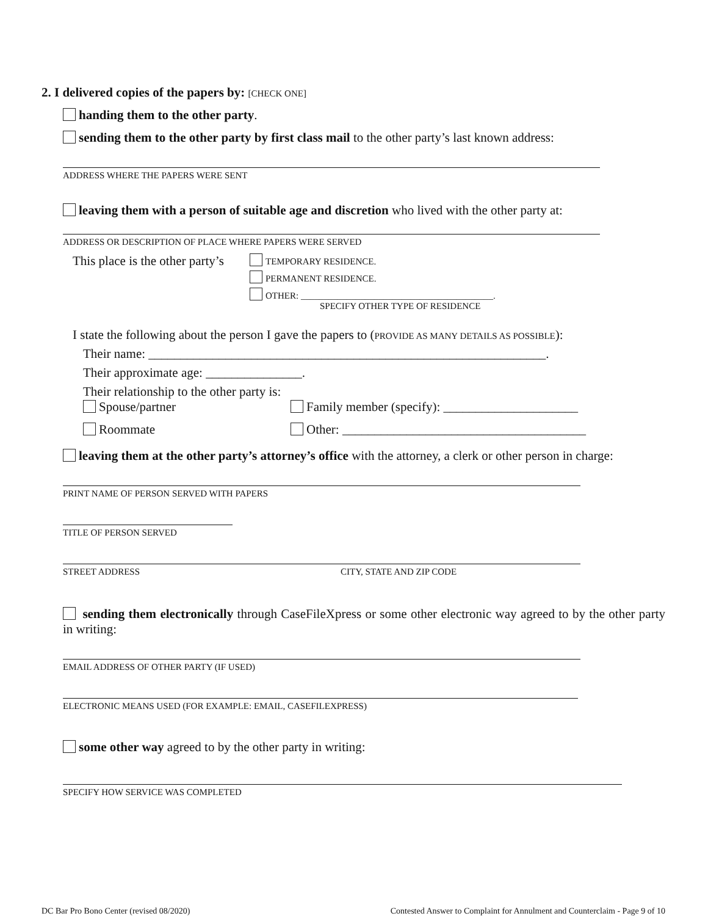2. I delivered copies of the papers by: [CHECK ONE]
handing them to the other party.
sending them to the other party by first class mail to the other party’s last known address:
ADDRESS WHERE THE PAPERS WERE SENT
leaving them with a person of suitable age and discretion who lived with the other party at:
ADDRESS OR DESCRIPTION OF PLACE WHERE PAPERS WERE SERVED
This place is the other party’s
TEMPORARY RESIDENCE.
PERMANENT RESIDENCE.
OTHER: __________________________________________.
SPECIFY OTHER TYPE OF RESIDENCE
I state the following about the person I gave the papers to (PROVIDE AS MANY DETAILS AS POSSIBLE):
Their name: ______________________________________________________________.
Their approximate age: _______________.
Their relationship to the other party is:
Spouse/partner Family member (specify): _____________________
Roommate Other: ______________________________________
leaving them at the other party’s attorney’s office with the attorney, a clerk or other person in charge:
PRINT NAME OF PERSON SERVED WITH PAPERS
TITLE OF PERSON SERVED
STREET ADDRESS CITY, STATE AND ZIP CODE
sending them electronically through CaseFileXpress or some other electronic way agreed to by the other party in writing:
EMAIL ADDRESS OF OTHER PARTY (IF USED)
ELECTRONIC MEANS USED (FOR EXAMPLE: EMAIL, CASEFILEXPRESS)
some other way agreed to by the other party in writing:
SPECIFY HOW SERVICE WAS COMPLETED
DC Bar Pro Bono Center (revised 08/2020) Contested Answer to Complaint for Annulment and Counterclaim - Page 9 of 10